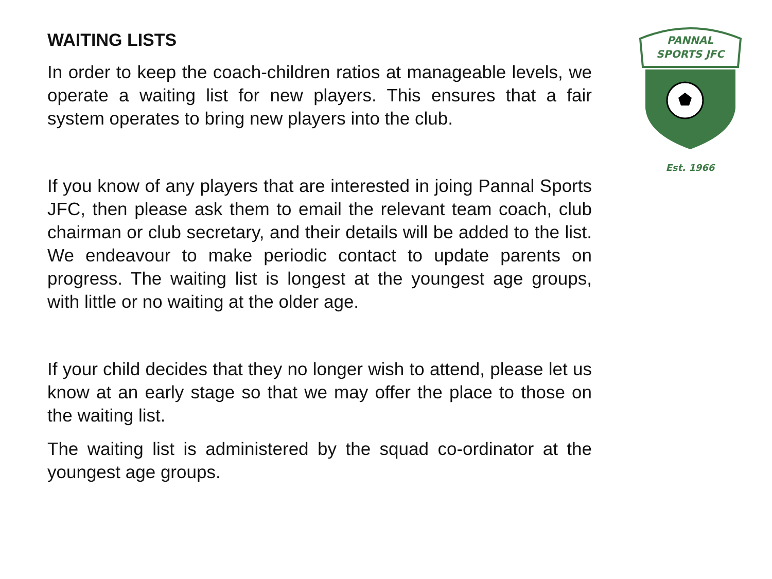WAITING LISTS
In order to keep the coach-children ratios at manageable levels, we operate a waiting list for new players. This ensures that a fair system operates to bring new players into the club.
If you know of any players that are interested in joing Pannal Sports JFC, then please ask them to email the relevant team coach, club chairman or club secretary, and their details will be added to the list. We endeavour to make periodic contact to update parents on progress. The waiting list is longest at the youngest age groups, with little or no waiting at the older age.
If your child decides that they no longer wish to attend, please let us know at an early stage so that we may offer the place to those on the waiting list.
The waiting list is administered by the squad co-ordinator at the youngest age groups.
PANNAL
SPORTS JFC
Est. 1966